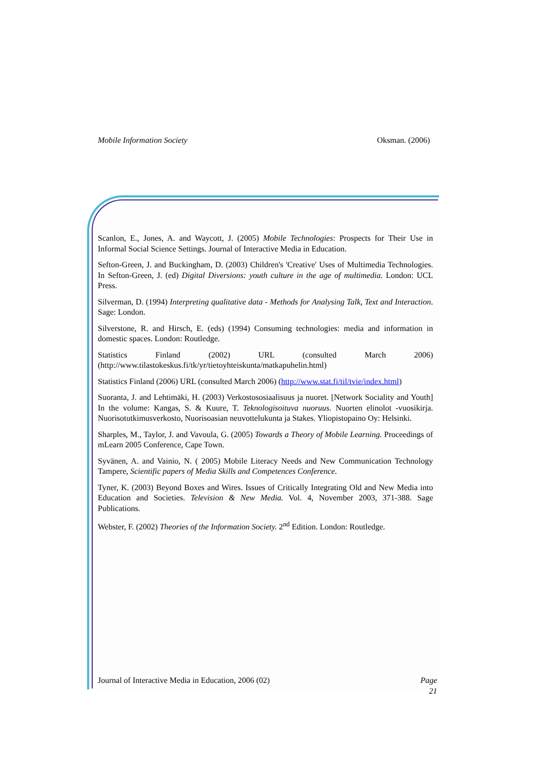Mobile Information Society Oksman. (2006)
Scanlon, E., Jones, A. and Waycott, J. (2005) Mobile Technologies: Prospects for Their Use in Informal Social Science Settings. Journal of Interactive Media in Education.
Sefton-Green, J. and Buckingham, D. (2003) Children's 'Creative' Uses of Multimedia Technologies. In Sefton-Green, J. (ed) Digital Diversions: youth culture in the age of multimedia. London: UCL Press.
Silverman, D. (1994) Interpreting qualitative data - Methods for Analysing Talk, Text and Interaction. Sage: London.
Silverstone, R. and Hirsch, E. (eds) (1994) Consuming technologies: media and information in domestic spaces. London: Routledge.
Statistics Finland (2002) URL (consulted March 2006) (http://www.tilastokeskus.fi/tk/yr/tietoyhteiskunta/matkapuhelin.html)
Statistics Finland (2006) URL (consulted March 2006) (http://www.stat.fi/til/tvie/index.html)
Suoranta, J. and Lehtimäki, H. (2003) Verkostososiaalisuus ja nuoret. [Network Sociality and Youth] In the volume: Kangas, S. & Kuure, T. Teknologisoituva nuoruus. Nuorten elinolot -vuosikirja. Nuorisotutkimusverkosto, Nuorisoasian neuvottelukunta ja Stakes. Yliopistopaino Oy: Helsinki.
Sharples, M., Taylor, J. and Vavoula, G. (2005) Towards a Theory of Mobile Learning. Proceedings of mLearn 2005 Conference, Cape Town.
Syvänen, A. and Vainio, N. ( 2005) Mobile Literacy Needs and New Communication Technology Tampere, Scientific papers of Media Skills and Competences Conference.
Tyner, K. (2003) Beyond Boxes and Wires. Issues of Critically Integrating Old and New Media into Education and Societies. Television & New Media. Vol. 4, November 2003, 371-388. Sage Publications.
Webster, F. (2002) Theories of the Information Society. 2<sup>nd</sup> Edition. London: Routledge.
Journal of Interactive Media in Education, 2006 (02)
Page
21